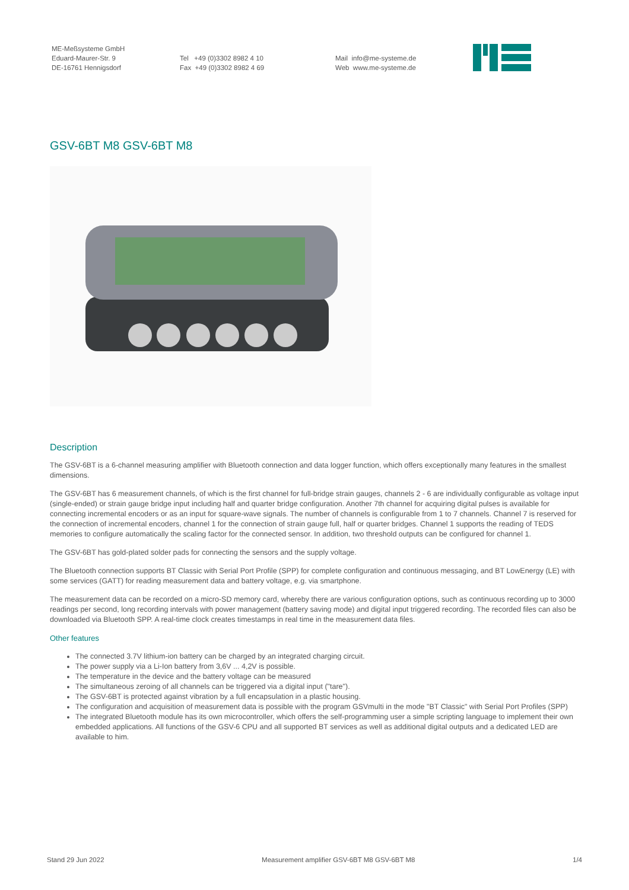ME-Meßsysteme GmbH
Eduard-Maurer-Str. 9
DE-16761 Hennigsdorf
Tel +49 (0)3302 8982 4 10
Fax +49 (0)3302 8982 4 69
Mail info@me-systeme.de
Web www.me-systeme.de
GSV-6BT M8 GSV-6BT M8
Description
The GSV-6BT is a 6-channel measuring amplifier with Bluetooth connection and data logger function, which offers exceptionally many features in the smallest dimensions.
The GSV-6BT has 6 measurement channels, of which is the first channel for full-bridge strain gauges, channels 2 - 6 are individually configurable as voltage input (single-ended) or strain gauge bridge input including half and quarter bridge configuration. Another 7th channel for acquiring digital pulses is available for connecting incremental encoders or as an input for square-wave signals. The number of channels is configurable from 1 to 7 channels. Channel 7 is reserved for the connection of incremental encoders, channel 1 for the connection of strain gauge full, half or quarter bridges. Channel 1 supports the reading of TEDS memories to configure automatically the scaling factor for the connected sensor. In addition, two threshold outputs can be configured for channel 1.
The GSV-6BT has gold-plated solder pads for connecting the sensors and the supply voltage.
The Bluetooth connection supports BT Classic with Serial Port Profile (SPP) for complete configuration and continuous messaging, and BT LowEnergy (LE) with some services (GATT) for reading measurement data and battery voltage, e.g. via smartphone.
The measurement data can be recorded on a micro-SD memory card, whereby there are various configuration options, such as continuous recording up to 3000 readings per second, long recording intervals with power management (battery saving mode) and digital input triggered recording. The recorded files can also be downloaded via Bluetooth SPP. A real-time clock creates timestamps in real time in the measurement data files.
Other features
The connected 3.7V lithium-ion battery can be charged by an integrated charging circuit.
The power supply via a Li-Ion battery from 3,6V ... 4,2V is possible.
The temperature in the device and the battery voltage can be measured
The simultaneous zeroing of all channels can be triggered via a digital input ("tare").
The GSV-6BT is protected against vibration by a full encapsulation in a plastic housing.
The configuration and acquisition of measurement data is possible with the program GSVmulti in the mode "BT Classic" with Serial Port Profiles (SPP)
The integrated Bluetooth module has its own microcontroller, which offers the self-programming user a simple scripting language to implement their own embedded applications. All functions of the GSV-6 CPU and all supported BT services as well as additional digital outputs and a dedicated LED are available to him.
Stand 29 Jun 2022 Measurement amplifier GSV-6BT M8 GSV-6BT M8 1/4